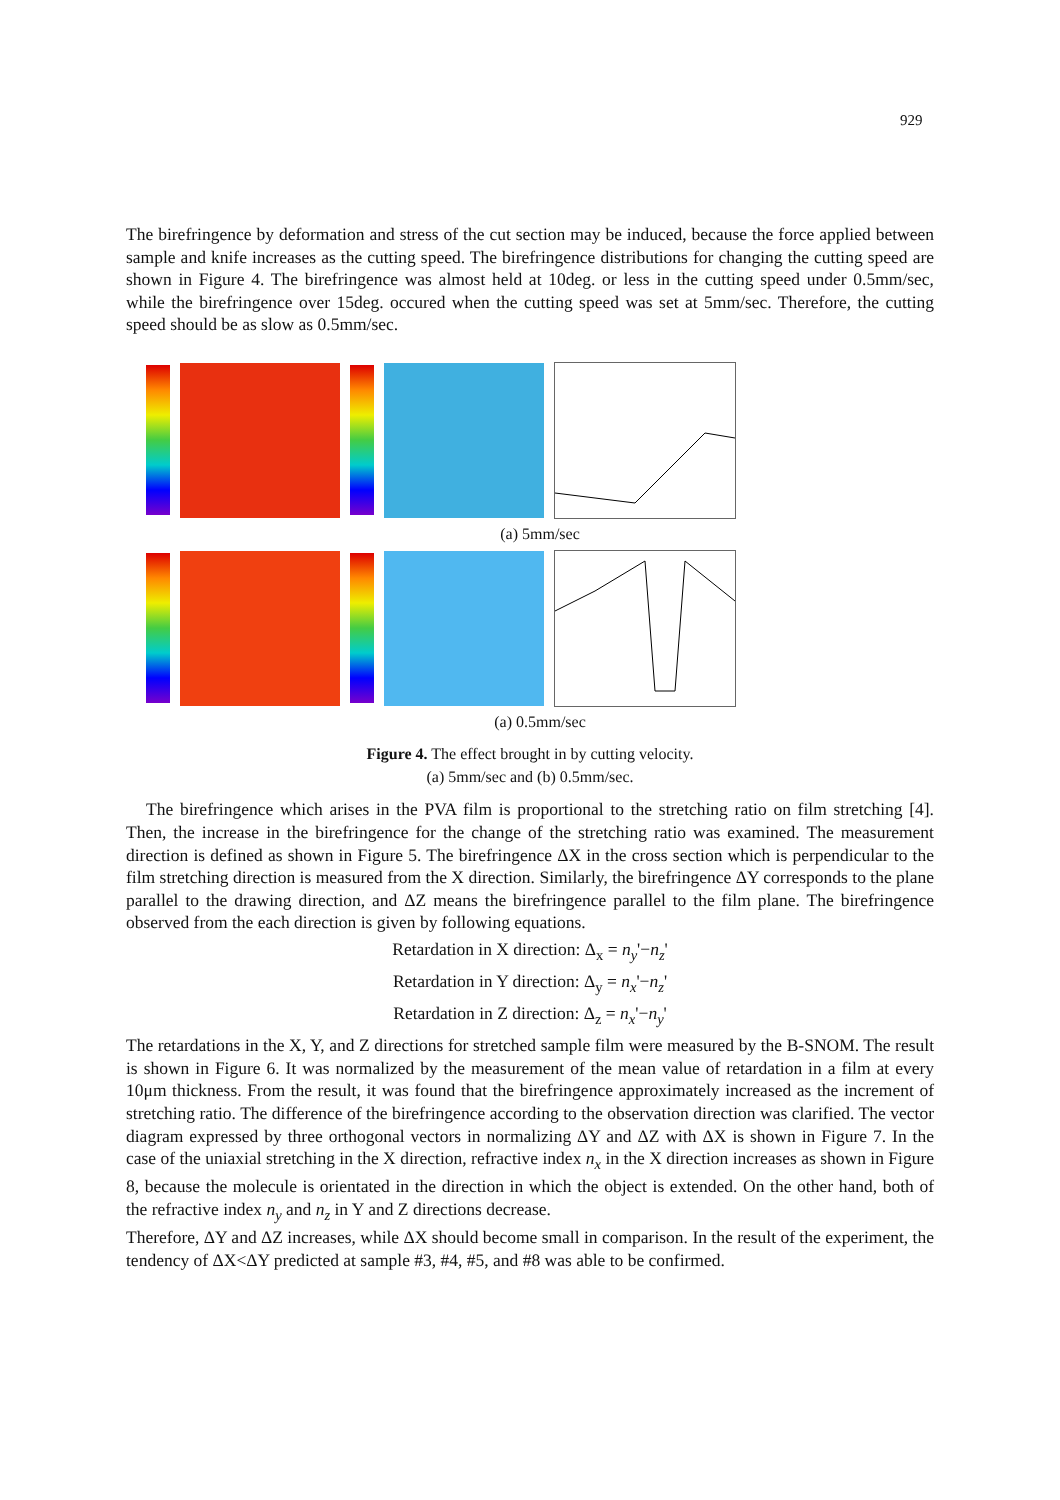929
The birefringence by deformation and stress of the cut section may be induced, because the force applied between sample and knife increases as the cutting speed. The birefringence distributions for changing the cutting speed are shown in Figure 4. The birefringence was almost held at 10deg. or less in the cutting speed under 0.5mm/sec, while the birefringence over 15deg. occured when the cutting speed was set at 5mm/sec. Therefore, the cutting speed should be as slow as 0.5mm/sec.
(a) 5mm/sec
(a) 0.5mm/sec
Figure 4. The effect brought in by cutting velocity.
(a) 5mm/sec and (b) 0.5mm/sec.
The birefringence which arises in the PVA film is proportional to the stretching ratio on film stretching [4]. Then, the increase in the birefringence for the change of the stretching ratio was examined. The measurement direction is defined as shown in Figure 5. The birefringence ΔX in the cross section which is perpendicular to the film stretching direction is measured from the X direction. Similarly, the birefringence ΔY corresponds to the plane parallel to the drawing direction, and ΔZ means the birefringence parallel to the film plane. The birefringence observed from the each direction is given by following equations.
Retardation in X direction: Δ<sub>x</sub> = n<sub>y</sub>'−n<sub>z</sub>'
Retardation in Y direction: Δ<sub>y</sub> = n<sub>x</sub>'−n<sub>z</sub>'
Retardation in Z direction: Δ<sub>z</sub> = n<sub>x</sub>'−n<sub>y</sub>'
The retardations in the X, Y, and Z directions for stretched sample film were measured by the B-SNOM. The result is shown in Figure 6. It was normalized by the measurement of the mean value of retardation in a film at every 10μm thickness. From the result, it was found that the birefringence approximately increased as the increment of stretching ratio. The difference of the birefringence according to the observation direction was clarified. The vector diagram expressed by three orthogonal vectors in normalizing ΔY and ΔZ with ΔX is shown in Figure 7. In the case of the uniaxial stretching in the X direction, refractive index n<sub>x</sub> in the X direction increases as shown in Figure 8, because the molecule is orientated in the direction in which the object is extended. On the other hand, both of the refractive index n<sub>y</sub> and n<sub>z</sub> in Y and Z directions decrease.
Therefore, ΔY and ΔZ increases, while ΔX should become small in comparison. In the result of the experiment, the tendency of ΔX<ΔY predicted at sample #3, #4, #5, and #8 was able to be confirmed.